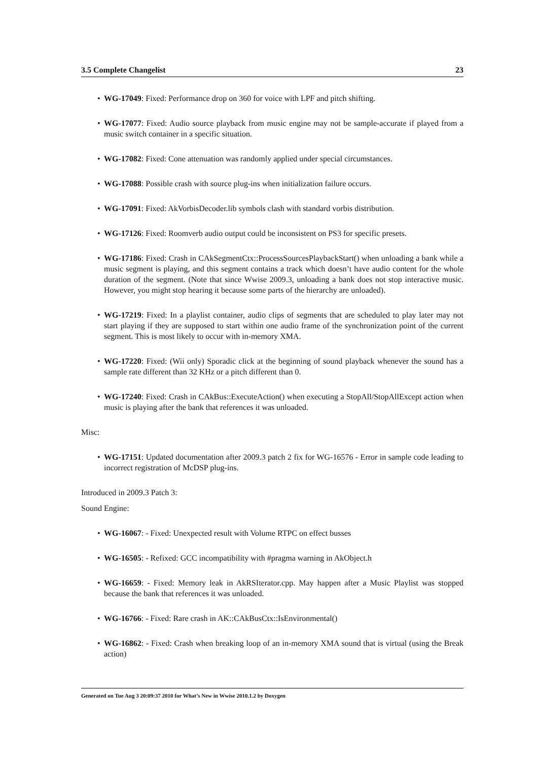3.5 Complete Changelist 23
• WG-17049: Fixed: Performance drop on 360 for voice with LPF and pitch shifting.
• WG-17077: Fixed: Audio source playback from music engine may not be sample-accurate if played from a music switch container in a specific situation.
• WG-17082: Fixed: Cone attenuation was randomly applied under special circumstances.
• WG-17088: Possible crash with source plug-ins when initialization failure occurs.
• WG-17091: Fixed: AkVorbisDecoder.lib symbols clash with standard vorbis distribution.
• WG-17126: Fixed: Roomverb audio output could be inconsistent on PS3 for specific presets.
• WG-17186: Fixed: Crash in CAkSegmentCtx::ProcessSourcesPlaybackStart() when unloading a bank while a music segment is playing, and this segment contains a track which doesn’t have audio content for the whole duration of the segment. (Note that since Wwise 2009.3, unloading a bank does not stop interactive music. However, you might stop hearing it because some parts of the hierarchy are unloaded).
• WG-17219: Fixed: In a playlist container, audio clips of segments that are scheduled to play later may not start playing if they are supposed to start within one audio frame of the synchronization point of the current segment. This is most likely to occur with in-memory XMA.
• WG-17220: Fixed: (Wii only) Sporadic click at the beginning of sound playback whenever the sound has a sample rate different than 32 KHz or a pitch different than 0.
• WG-17240: Fixed: Crash in CAkBus::ExecuteAction() when executing a StopAll/StopAllExcept action when music is playing after the bank that references it was unloaded.
Misc:
• WG-17151: Updated documentation after 2009.3 patch 2 fix for WG-16576 - Error in sample code leading to incorrect registration of McDSP plug-ins.
Introduced in 2009.3 Patch 3:
Sound Engine:
• WG-16067: - Fixed: Unexpected result with Volume RTPC on effect busses
• WG-16505: - Refixed: GCC incompatibility with #pragma warning in AkObject.h
• WG-16659: - Fixed: Memory leak in AkRSIterator.cpp. May happen after a Music Playlist was stopped because the bank that references it was unloaded.
• WG-16766: - Fixed: Rare crash in AK::CAkBusCtx::IsEnvironmental()
• WG-16862: - Fixed: Crash when breaking loop of an in-memory XMA sound that is virtual (using the Break action)
Generated on Tue Aug 3 20:09:37 2010 for What’s New in Wwise 2010.1.2 by Doxygen